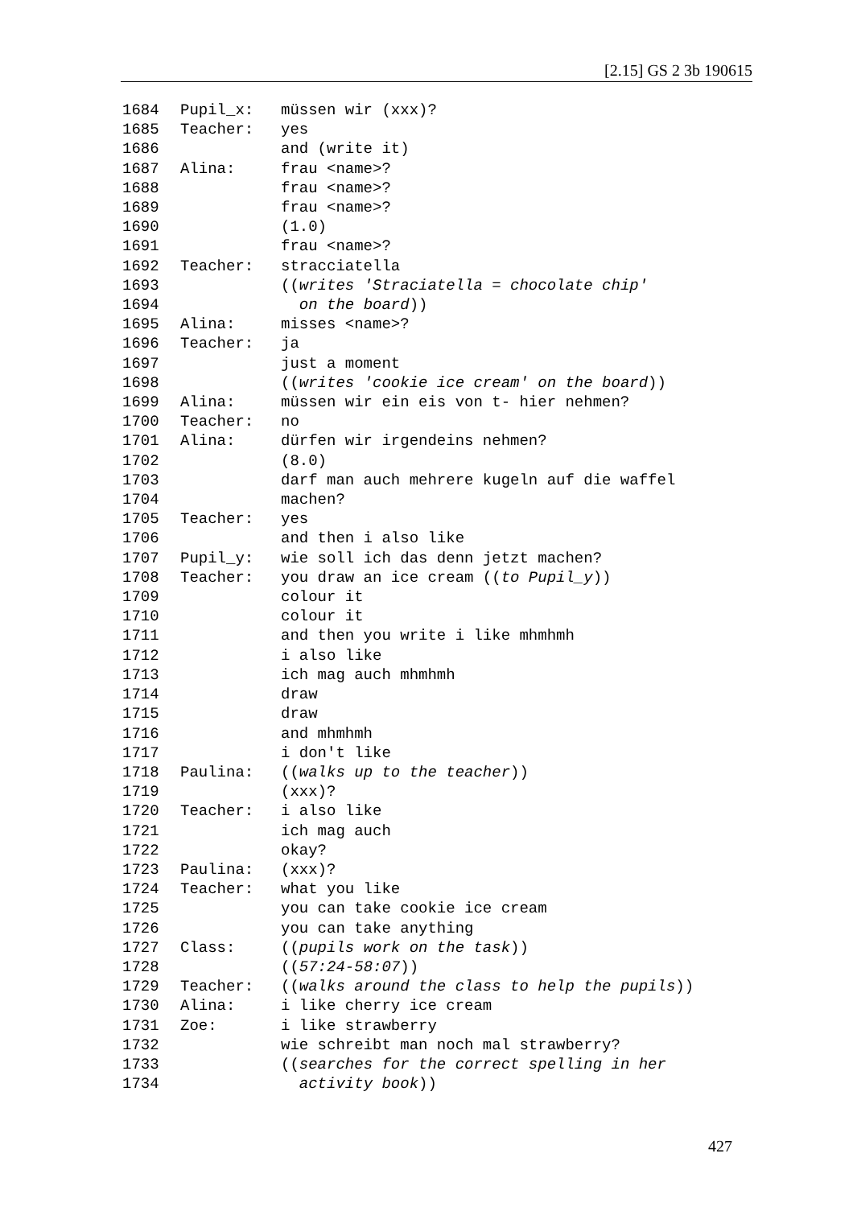[2.15] GS 2 3b 190615
1684 Pupil_x: müssen wir (xxx)?
1685 Teacher: yes
1686 and (write it)
1687 Alina: frau <name>?
1688 frau <name>?
1689 frau <name>?
1690 (1.0)
1691 frau <name>?
1692 Teacher: stracciatella
1693 ((writes 'Straciatella = chocolate chip'
1694 on the board))
1695 Alina: misses <name>?
1696 Teacher: ja
1697 just a moment
1698 ((writes 'cookie ice cream' on the board))
1699 Alina: müssen wir ein eis von t- hier nehmen?
1700 Teacher: no
1701 Alina: dürfen wir irgendeins nehmen?
1702 (8.0)
1703 darf man auch mehrere kugeln auf die waffel
1704 machen?
1705 Teacher: yes
1706 and then i also like
1707 Pupil_y: wie soll ich das denn jetzt machen?
1708 Teacher: you draw an ice cream ((to Pupil_y))
1709 colour it
1710 colour it
1711 and then you write i like mhmhmh
1712 i also like
1713 ich mag auch mhmhmh
1714 draw
1715 draw
1716 and mhmhmh
1717 i don't like
1718 Paulina: ((walks up to the teacher))
1719 (xxx)?
1720 Teacher: i also like
1721 ich mag auch
1722 okay?
1723 Paulina: (xxx)?
1724 Teacher: what you like
1725 you can take cookie ice cream
1726 you can take anything
1727 Class: ((pupils work on the task))
1728 ((57:24-58:07))
1729 Teacher: ((walks around the class to help the pupils))
1730 Alina: i like cherry ice cream
1731 Zoe: i like strawberry
1732 wie schreibt man noch mal strawberry?
1733 ((searches for the correct spelling in her
1734 activity book))
427